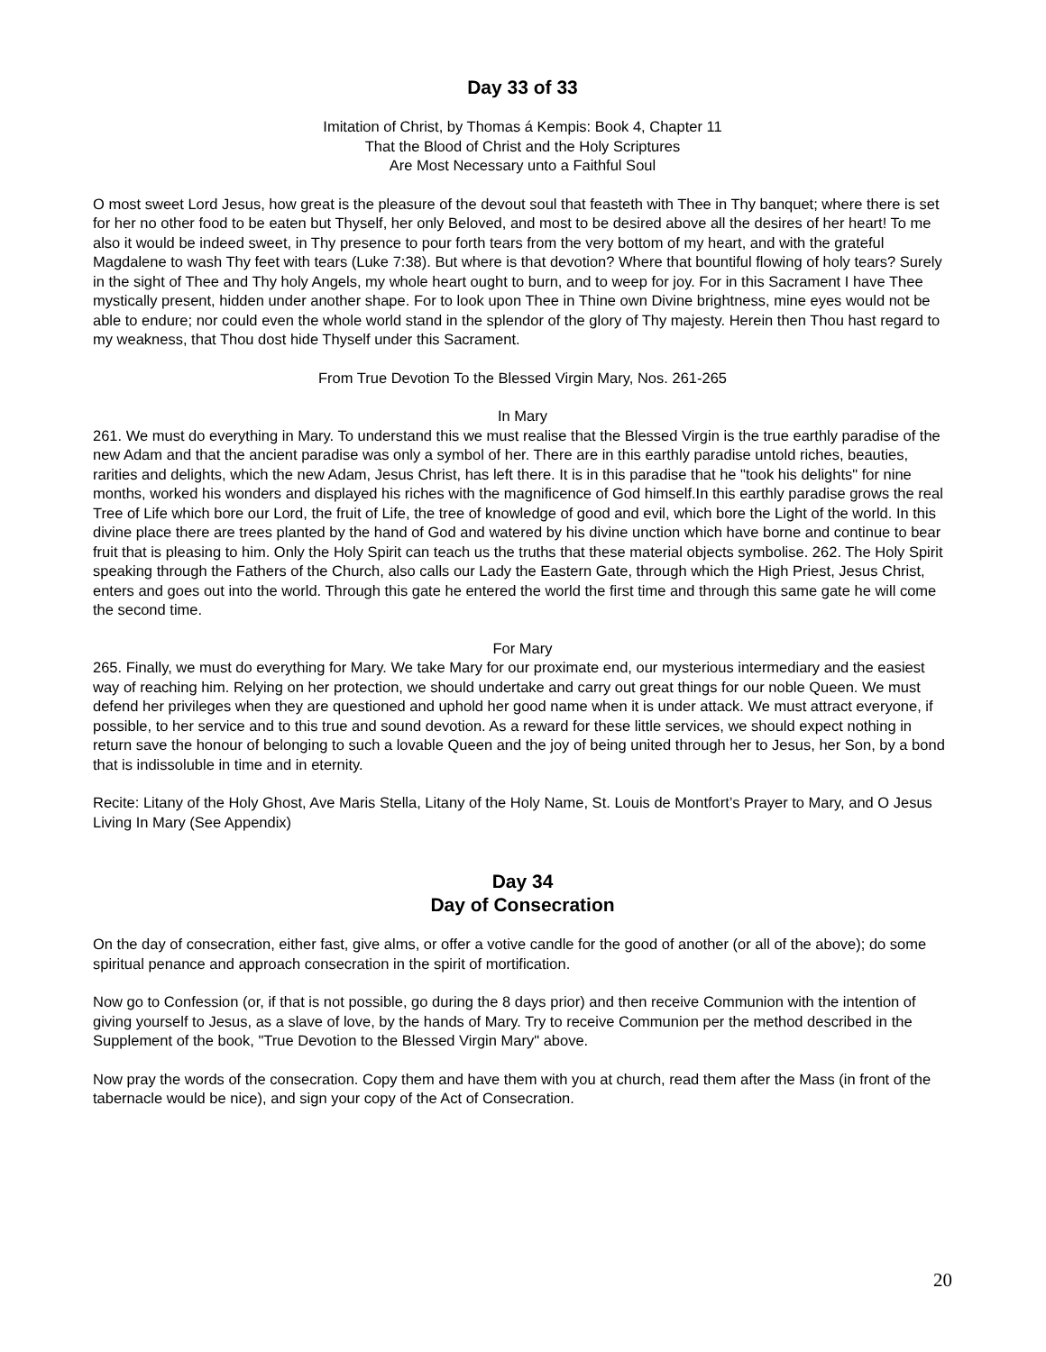Day 33 of 33
Imitation of Christ, by Thomas á Kempis: Book 4, Chapter 11
That the Blood of Christ and the Holy Scriptures
Are Most Necessary unto a Faithful Soul
O most sweet Lord Jesus, how great is the pleasure of the devout soul that feasteth with Thee in Thy banquet; where there is set for her no other food to be eaten but Thyself, her only Beloved, and most to be desired above all the desires of her heart! To me also it would be indeed sweet, in Thy presence to pour forth tears from the very bottom of my heart, and with the grateful Magdalene to wash Thy feet with tears (Luke 7:38). But where is that devotion? Where that bountiful flowing of holy tears? Surely in the sight of Thee and Thy holy Angels, my whole heart ought to burn, and to weep for joy. For in this Sacrament I have Thee mystically present, hidden under another shape. For to look upon Thee in Thine own Divine brightness, mine eyes would not be able to endure; nor could even the whole world stand in the splendor of the glory of Thy majesty. Herein then Thou hast regard to my weakness, that Thou dost hide Thyself under this Sacrament.
From True Devotion To the Blessed Virgin Mary, Nos. 261-265
In Mary
261. We must do everything in Mary. To understand this we must realise that the Blessed Virgin is the true earthly paradise of the new Adam and that the ancient paradise was only a symbol of her. There are in this earthly paradise untold riches, beauties, rarities and delights, which the new Adam, Jesus Christ, has left there. It is in this paradise that he "took his delights" for nine months, worked his wonders and displayed his riches with the magnificence of God himself.In this earthly paradise grows the real Tree of Life which bore our Lord, the fruit of Life, the tree of knowledge of good and evil, which bore the Light of the world. In this divine place there are trees planted by the hand of God and watered by his divine unction which have borne and continue to bear fruit that is pleasing to him. Only the Holy Spirit can teach us the truths that these material objects symbolise. 262. The Holy Spirit speaking through the Fathers of the Church, also calls our Lady the Eastern Gate, through which the High Priest, Jesus Christ, enters and goes out into the world. Through this gate he entered the world the first time and through this same gate he will come the second time.
For Mary
265. Finally, we must do everything for Mary. We take Mary for our proximate end, our mysterious intermediary and the easiest way of reaching him. Relying on her protection, we should undertake and carry out great things for our noble Queen. We must defend her privileges when they are questioned and uphold her good name when it is under attack. We must attract everyone, if possible, to her service and to this true and sound devotion. As a reward for these little services, we should expect nothing in return save the honour of belonging to such a lovable Queen and the joy of being united through her to Jesus, her Son, by a bond that is indissoluble in time and in eternity.
Recite: Litany of the Holy Ghost, Ave Maris Stella, Litany of the Holy Name, St. Louis de Montfort’s Prayer to Mary, and O Jesus Living In Mary (See Appendix)
Day 34
Day of Consecration
On the day of consecration, either fast, give alms, or offer a votive candle for the good of another (or all of the above); do some spiritual penance and approach consecration in the spirit of mortification.
Now go to Confession (or, if that is not possible, go during the 8 days prior) and then receive Communion with the intention of giving yourself to Jesus, as a slave of love, by the hands of Mary. Try to receive Communion per the method described in the Supplement of the book, "True Devotion to the Blessed Virgin Mary" above.
Now pray the words of the consecration. Copy them and have them with you at church, read them after the Mass (in front of the tabernacle would be nice), and sign your copy of the Act of Consecration.
20